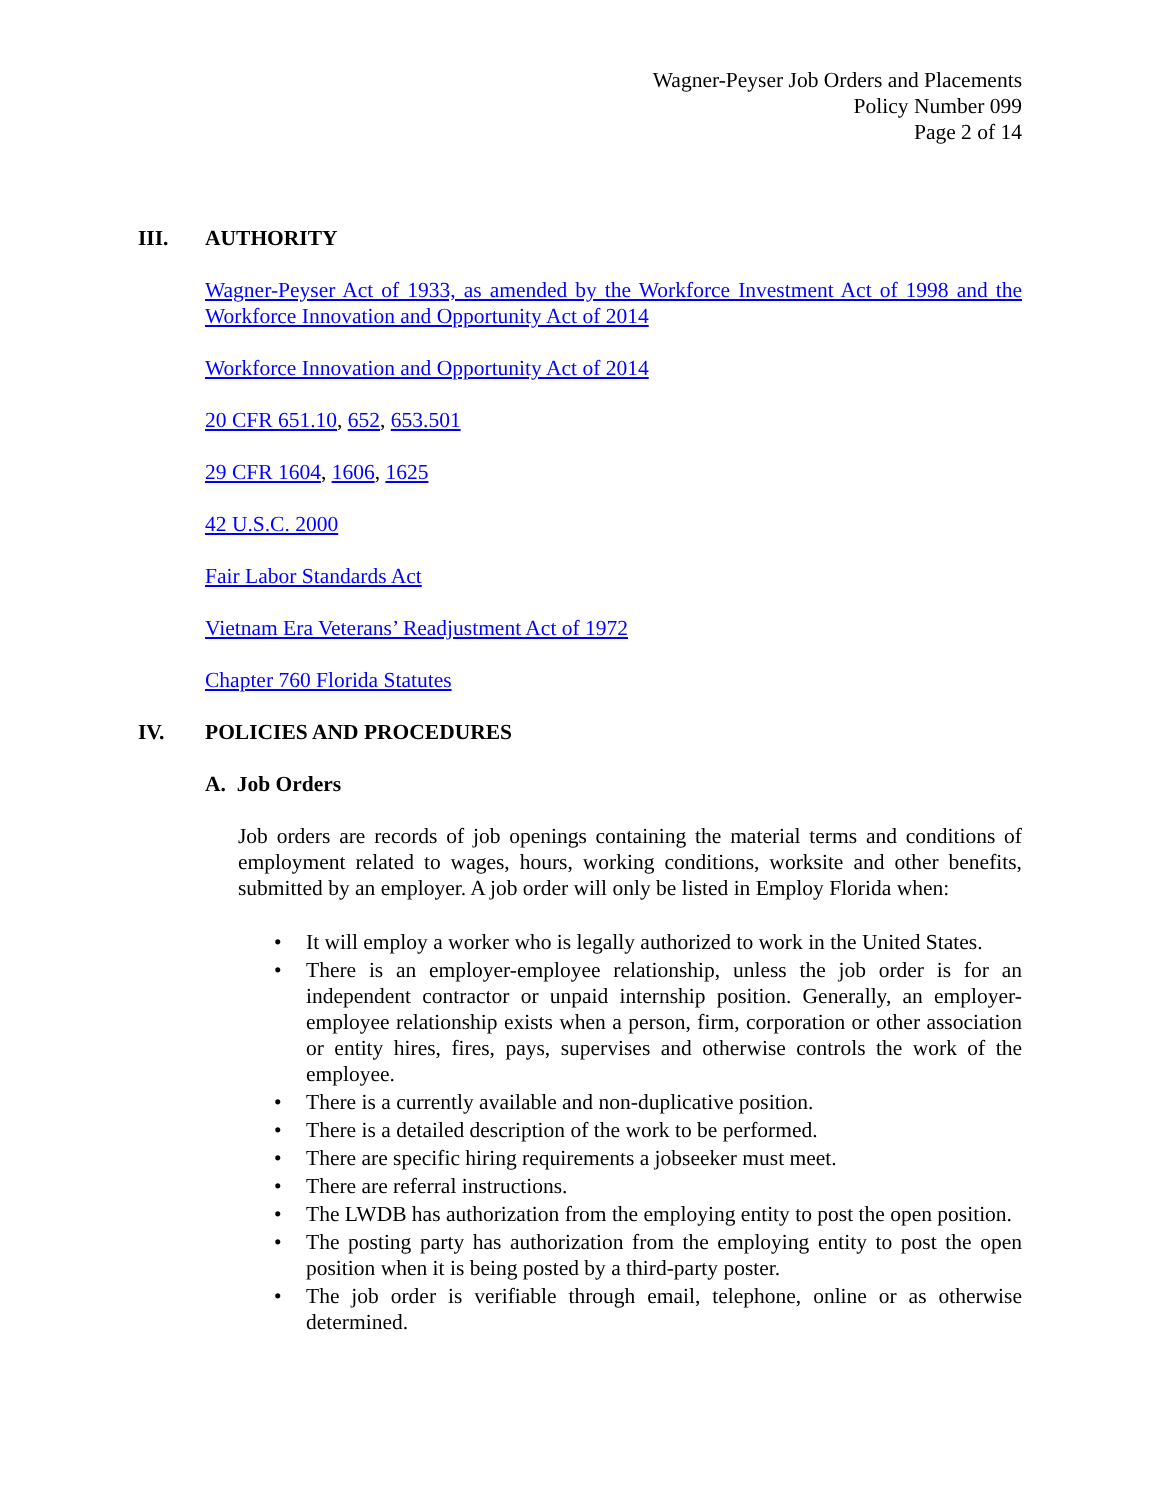Wagner-Peyser Job Orders and Placements
Policy Number 099
Page 2 of 14
III. AUTHORITY
Wagner-Peyser Act of 1933, as amended by the Workforce Investment Act of 1998 and the Workforce Innovation and Opportunity Act of 2014
Workforce Innovation and Opportunity Act of 2014
20 CFR 651.10, 652, 653.501
29 CFR 1604, 1606, 1625
42 U.S.C. 2000
Fair Labor Standards Act
Vietnam Era Veterans’ Readjustment Act of 1972
Chapter 760 Florida Statutes
IV. POLICIES AND PROCEDURES
A. Job Orders
Job orders are records of job openings containing the material terms and conditions of employment related to wages, hours, working conditions, worksite and other benefits, submitted by an employer. A job order will only be listed in Employ Florida when:
• It will employ a worker who is legally authorized to work in the United States.
• There is an employer-employee relationship, unless the job order is for an independent contractor or unpaid internship position. Generally, an employer-employee relationship exists when a person, firm, corporation or other association or entity hires, fires, pays, supervises and otherwise controls the work of the employee.
• There is a currently available and non-duplicative position.
• There is a detailed description of the work to be performed.
• There are specific hiring requirements a jobseeker must meet.
• There are referral instructions.
• The LWDB has authorization from the employing entity to post the open position.
• The posting party has authorization from the employing entity to post the open position when it is being posted by a third-party poster.
• The job order is verifiable through email, telephone, online or as otherwise determined.